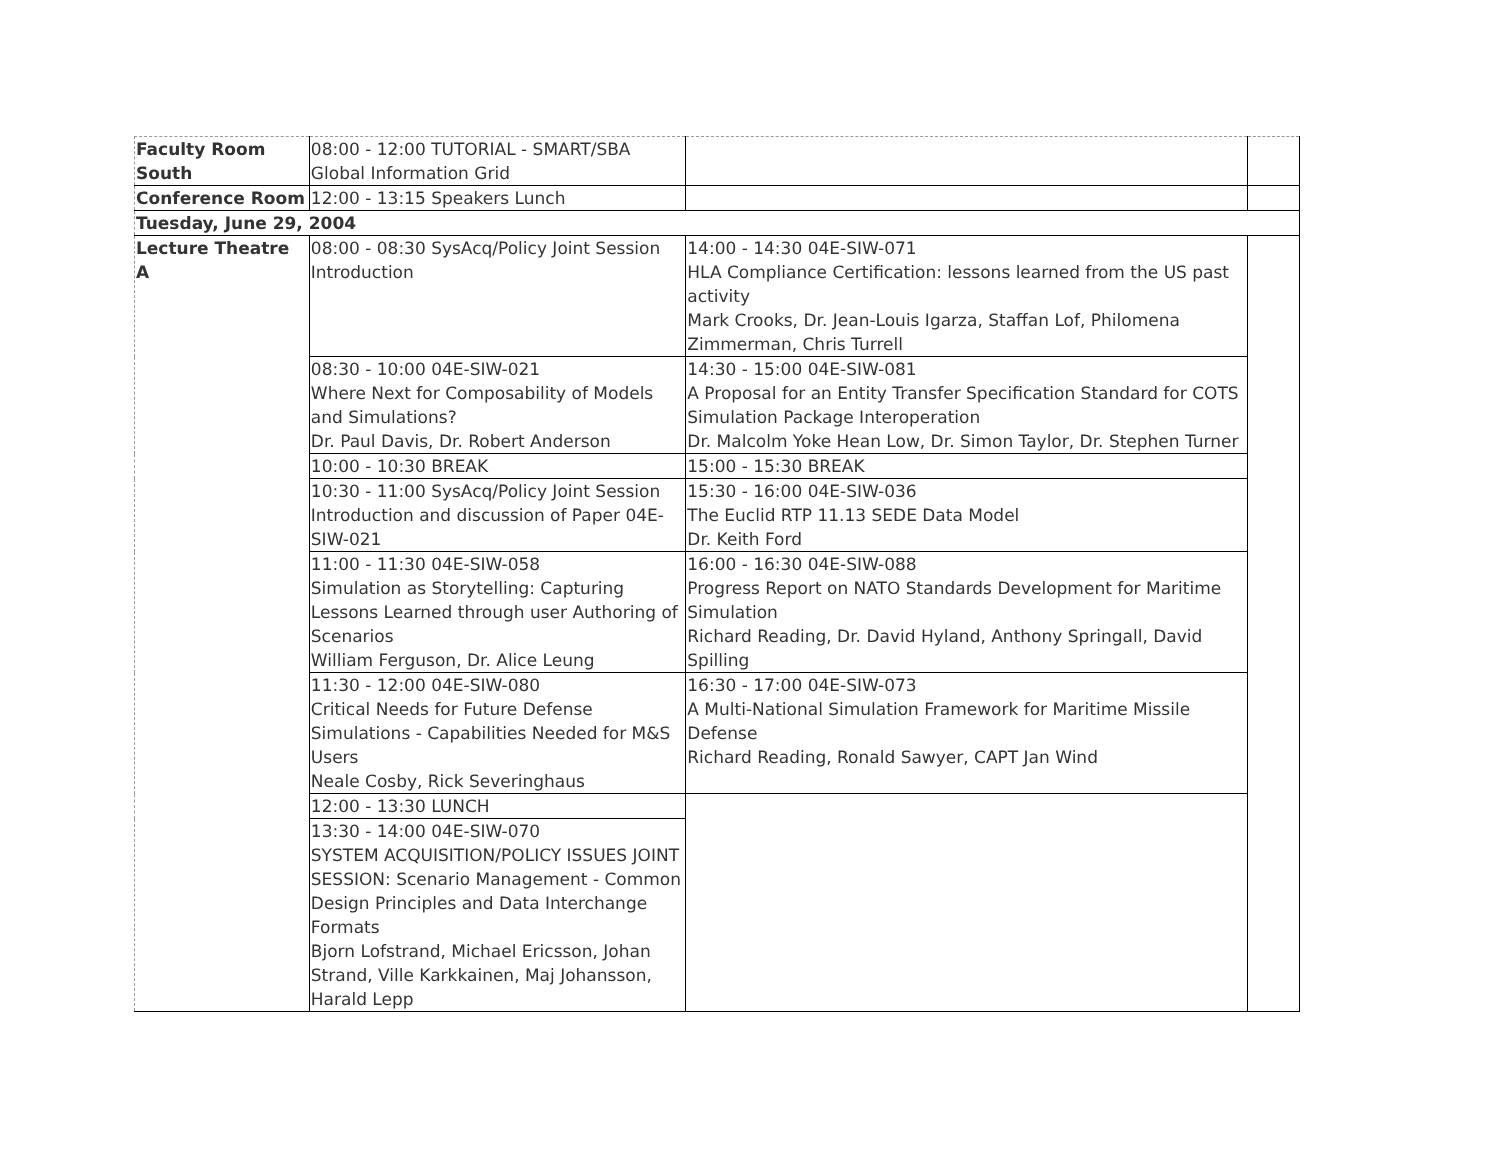| Faculty Room South | 08:00 - 12:00 TUTORIAL - SMART/SBA Global Information Grid | | |
| Conference Room | 12:00 - 13:15 Speakers Lunch | | |
| Tuesday, June 29, 2004 | | | |
| Lecture Theatre A | 08:00 - 08:30 SysAcq/Policy Joint Session Introduction | 14:00 - 14:30 04E-SIW-071 HLA Compliance Certification: lessons learned from the US past activity Mark Crooks, Dr. Jean-Louis Igarza, Staffan Lof, Philomena Zimmerman, Chris Turrell | |
| | 08:30 - 10:00 04E-SIW-021 Where Next for Composability of Models and Simulations? Dr. Paul Davis, Dr. Robert Anderson | 14:30 - 15:00 04E-SIW-081 A Proposal for an Entity Transfer Specification Standard for COTS Simulation Package Interoperation Dr. Malcolm Yoke Hean Low, Dr. Simon Taylor, Dr. Stephen Turner | |
| | 10:00 - 10:30 BREAK | 15:00 - 15:30 BREAK | |
| | 10:30 - 11:00 SysAcq/Policy Joint Session Introduction and discussion of Paper 04E-SIW-021 | 15:30 - 16:00 04E-SIW-036 The Euclid RTP 11.13 SEDE Data Model Dr. Keith Ford | |
| | 11:00 - 11:30 04E-SIW-058 Simulation as Storytelling: Capturing Lessons Learned through user Authoring of Scenarios William Ferguson, Dr. Alice Leung | 16:00 - 16:30 04E-SIW-088 Progress Report on NATO Standards Development for Maritime Simulation Richard Reading, Dr. David Hyland, Anthony Springall, David Spilling | |
| | 11:30 - 12:00 04E-SIW-080 Critical Needs for Future Defense Simulations - Capabilities Needed for M&S Users Neale Cosby, Rick Severinghaus | 16:30 - 17:00 04E-SIW-073 A Multi-National Simulation Framework for Maritime Missile Defense Richard Reading, Ronald Sawyer, CAPT Jan Wind | |
| | 12:00 - 13:30 LUNCH | | |
| | 13:30 - 14:00 04E-SIW-070 SYSTEM ACQUISITION/POLICY ISSUES JOINT SESSION: Scenario Management - Common Design Principles and Data Interchange Formats Bjorn Lofstrand, Michael Ericsson, Johan Strand, Ville Karkkainen, Maj Johansson, Harald Lepp | | |